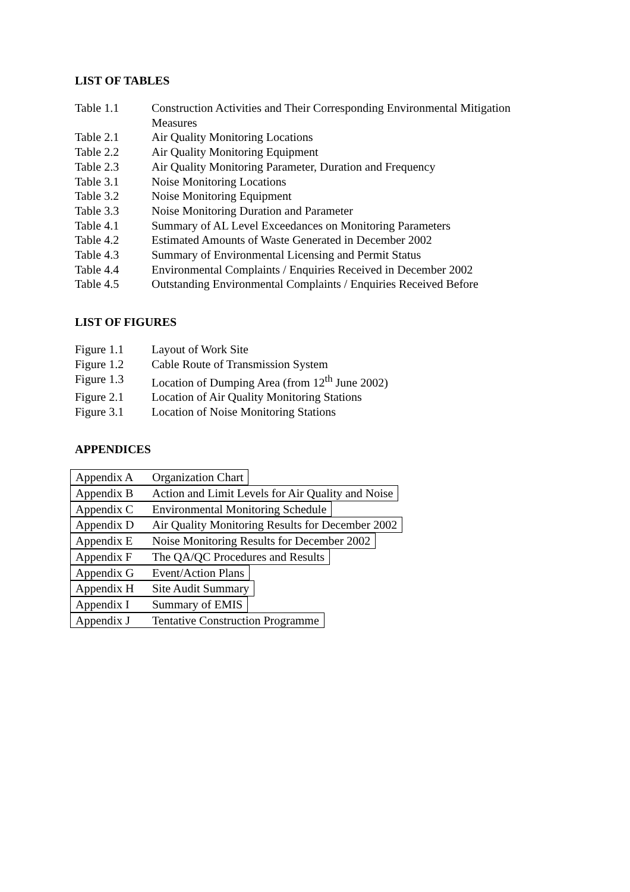LIST OF TABLES
Table 1.1 Construction Activities and Their Corresponding Environmental Mitigation Measures
Table 2.1 Air Quality Monitoring Locations
Table 2.2 Air Quality Monitoring Equipment
Table 2.3 Air Quality Monitoring Parameter, Duration and Frequency
Table 3.1 Noise Monitoring Locations
Table 3.2 Noise Monitoring Equipment
Table 3.3 Noise Monitoring Duration and Parameter
Table 4.1 Summary of AL Level Exceedances on Monitoring Parameters
Table 4.2 Estimated Amounts of Waste Generated in December 2002
Table 4.3 Summary of Environmental Licensing and Permit Status
Table 4.4 Environmental Complaints / Enquiries Received in December 2002
Table 4.5 Outstanding Environmental Complaints / Enquiries Received Before
LIST OF FIGURES
Figure 1.1 Layout of Work Site
Figure 1.2 Cable Route of Transmission System
Figure 1.3 Location of Dumping Area (from 12<sup>th</sup> June 2002)
Figure 2.1 Location of Air Quality Monitoring Stations
Figure 3.1 Location of Noise Monitoring Stations
APPENDICES
Appendix A Organization Chart
Appendix B Action and Limit Levels for Air Quality and Noise
Appendix C Environmental Monitoring Schedule
Appendix D Air Quality Monitoring Results for December 2002
Appendix E Noise Monitoring Results for December 2002
Appendix F The QA/QC Procedures and Results
Appendix G Event/Action Plans
Appendix H Site Audit Summary
Appendix I Summary of EMIS
Appendix J Tentative Construction Programme